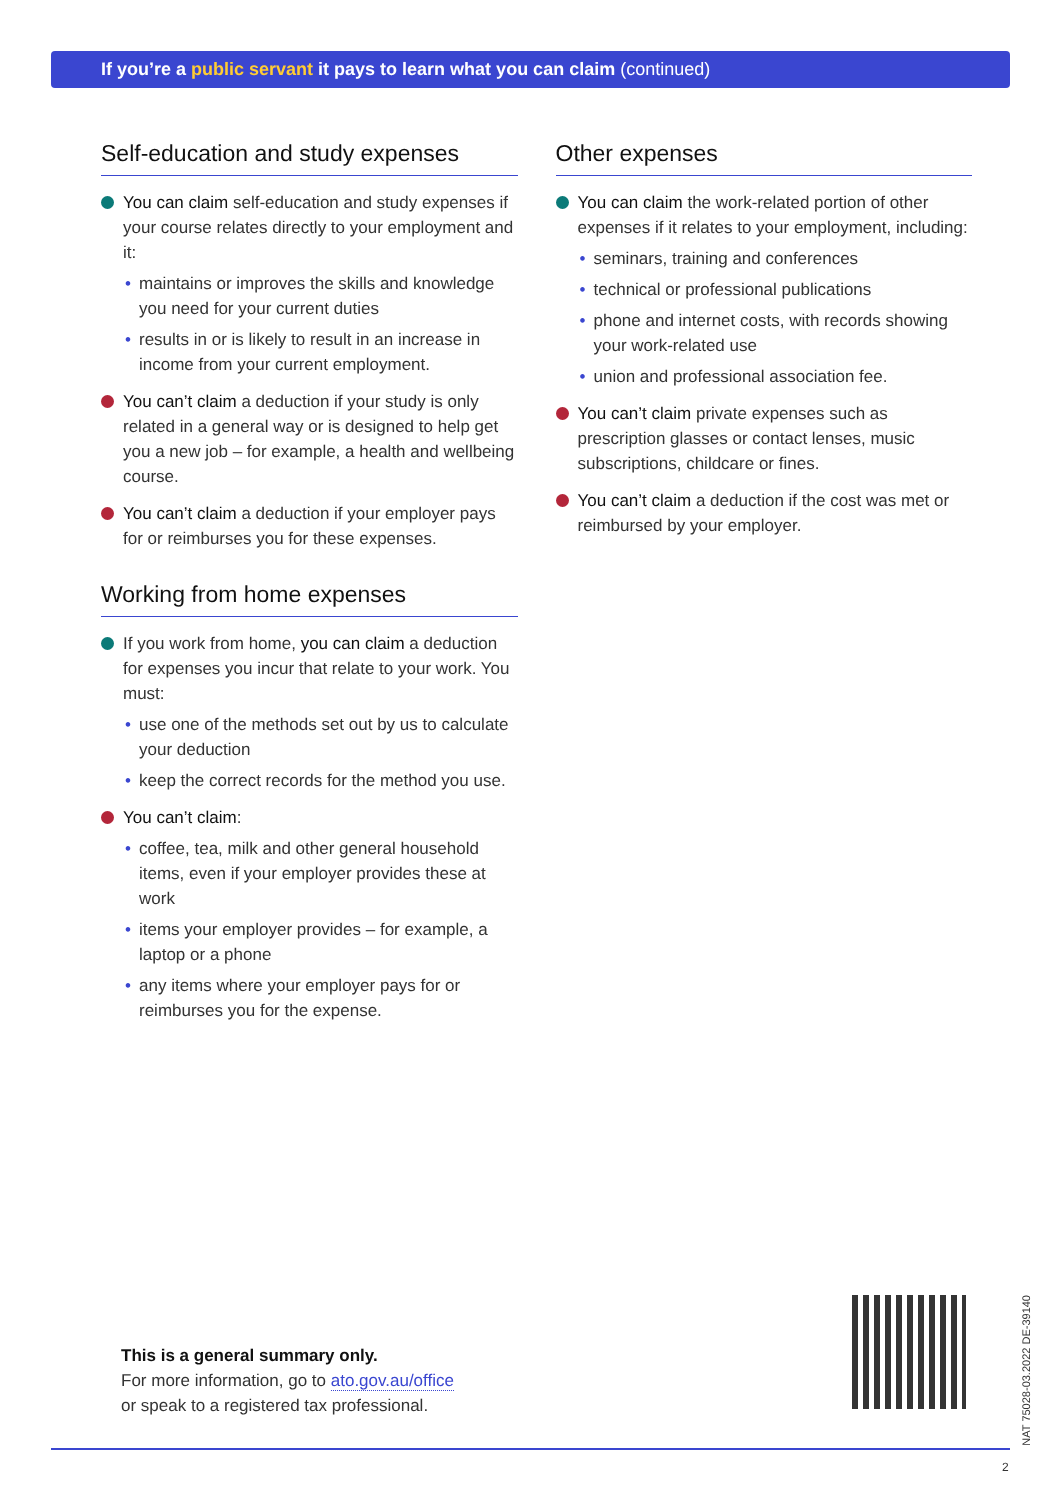If you’re a public servant it pays to learn what you can claim (continued)
Self-education and study expenses
You can claim self-education and study expenses if your course relates directly to your employment and it:
maintains or improves the skills and knowledge you need for your current duties
results in or is likely to result in an increase in income from your current employment.
You can’t claim a deduction if your study is only related in a general way or is designed to help get you a new job – for example, a health and wellbeing course.
You can’t claim a deduction if your employer pays for or reimburses you for these expenses.
Working from home expenses
If you work from home, you can claim a deduction for expenses you incur that relate to your work. You must:
use one of the methods set out by us to calculate your deduction
keep the correct records for the method you use.
You can’t claim:
coffee, tea, milk and other general household items, even if your employer provides these at work
items your employer provides – for example, a laptop or a phone
any items where your employer pays for or reimburses you for the expense.
Other expenses
You can claim the work-related portion of other expenses if it relates to your employment, including:
seminars, training and conferences
technical or professional publications
phone and internet costs, with records showing your work-related use
union and professional association fee.
You can’t claim private expenses such as prescription glasses or contact lenses, music subscriptions, childcare or fines.
You can’t claim a deduction if the cost was met or reimbursed by your employer.
This is a general summary only.
For more information, go to ato.gov.au/office
or speak to a registered tax professional.
NAT 75028-03.2022 DE-39140
2